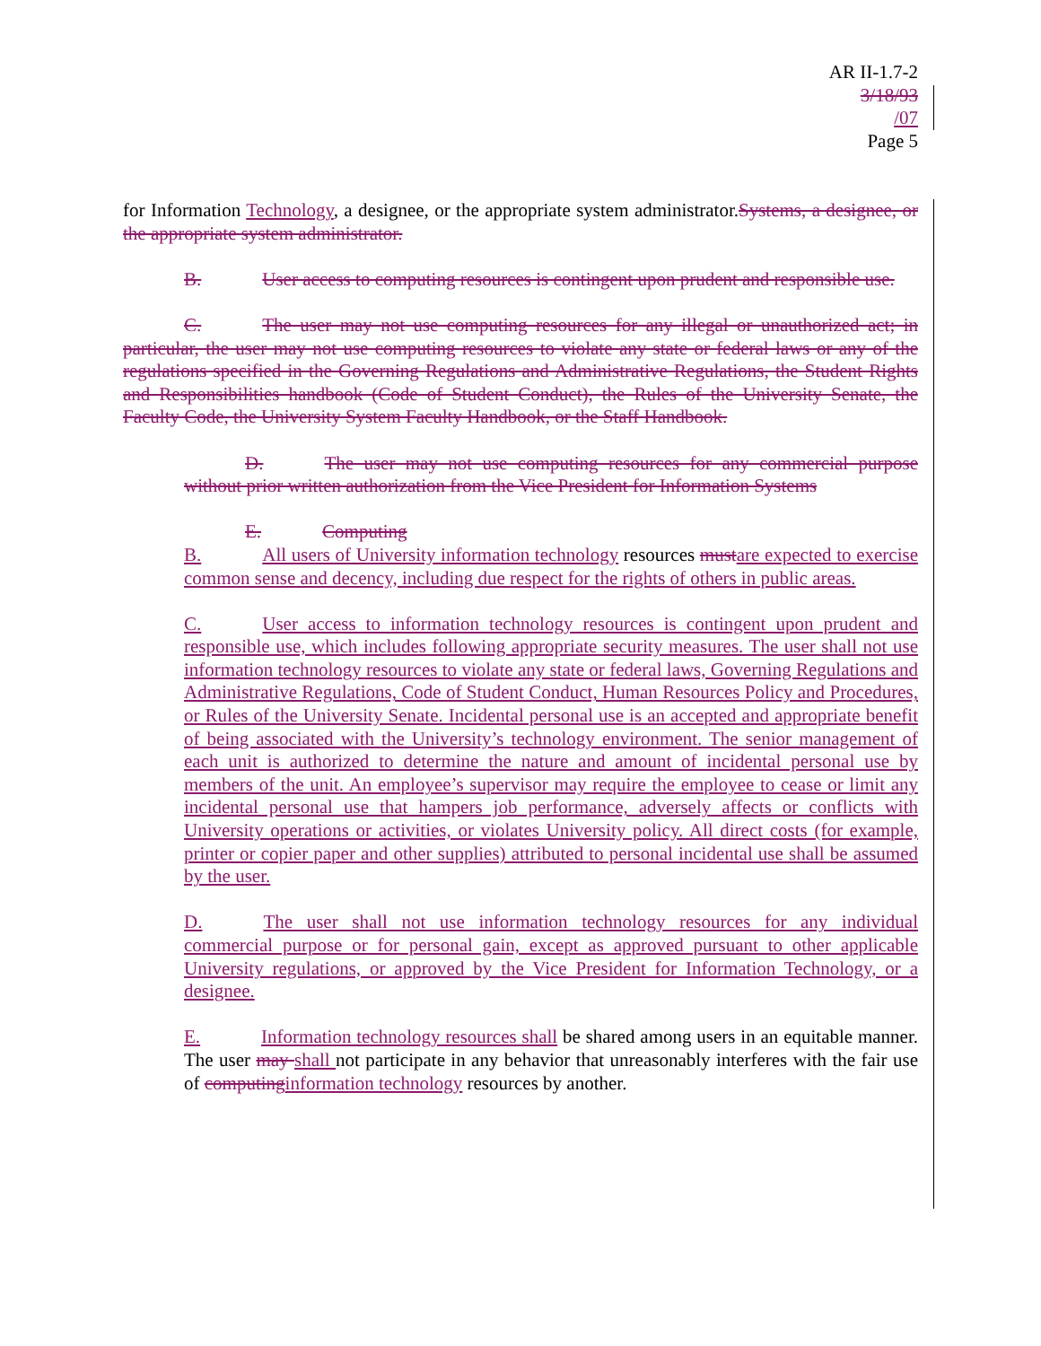AR II-1.7-2
3/18/93
/07
Page 5
for Information Technology, a designee, or the appropriate system administrator.Systems, a designee, or the appropriate system administrator.
B. User access to computing resources is contingent upon prudent and responsible use.
C. The user may not use computing resources for any illegal or unauthorized act; in particular, the user may not use computing resources to violate any state or federal laws or any of the regulations specified in the Governing Regulations and Administrative Regulations, the Student Rights and Responsibilities handbook (Code of Student Conduct), the Rules of the University Senate, the Faculty Code, the University System Faculty Handbook, or the Staff Handbook.
D. The user may not use computing resources for any commercial purpose without prior written authorization from the Vice President for Information Systems
E. Computing
B. All users of University information technology resources mustare expected to exercise common sense and decency, including due respect for the rights of others in public areas.
C. User access to information technology resources is contingent upon prudent and responsible use, which includes following appropriate security measures. The user shall not use information technology resources to violate any state or federal laws, Governing Regulations and Administrative Regulations, Code of Student Conduct, Human Resources Policy and Procedures, or Rules of the University Senate. Incidental personal use is an accepted and appropriate benefit of being associated with the University’s technology environment. The senior management of each unit is authorized to determine the nature and amount of incidental personal use by members of the unit. An employee’s supervisor may require the employee to cease or limit any incidental personal use that hampers job performance, adversely affects or conflicts with University operations or activities, or violates University policy. All direct costs (for example, printer or copier paper and other supplies) attributed to personal incidental use shall be assumed by the user.
D. The user shall not use information technology resources for any individual commercial purpose or for personal gain, except as approved pursuant to other applicable University regulations, or approved by the Vice President for Information Technology, or a designee.
E. Information technology resources shall be shared among users in an equitable manner. The user may shall not participate in any behavior that unreasonably interferes with the fair use of computinginformation technology resources by another.